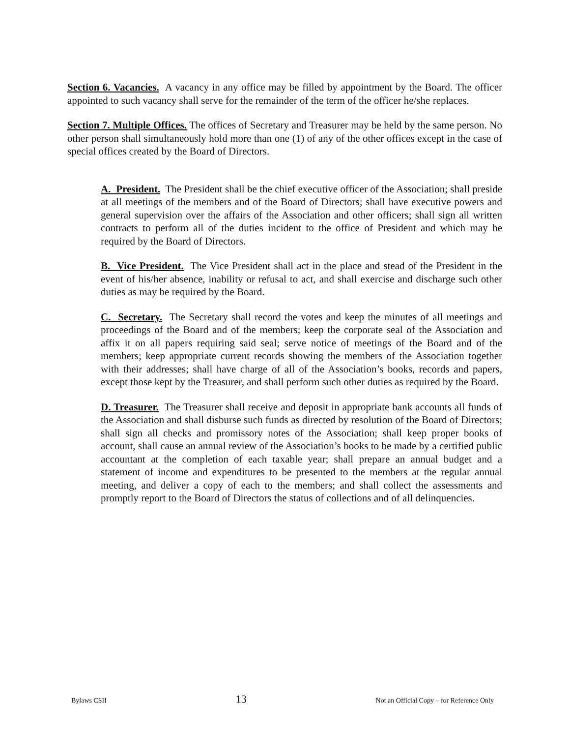Section 6. Vacancies. A vacancy in any office may be filled by appointment by the Board. The officer appointed to such vacancy shall serve for the remainder of the term of the officer he/she replaces.
Section 7. Multiple Offices. The offices of Secretary and Treasurer may be held by the same person. No other person shall simultaneously hold more than one (1) of any of the other offices except in the case of special offices created by the Board of Directors.
A. President. The President shall be the chief executive officer of the Association; shall preside at all meetings of the members and of the Board of Directors; shall have executive powers and general supervision over the affairs of the Association and other officers; shall sign all written contracts to perform all of the duties incident to the office of President and which may be required by the Board of Directors.
B. Vice President. The Vice President shall act in the place and stead of the President in the event of his/her absence, inability or refusal to act, and shall exercise and discharge such other duties as may be required by the Board.
C. Secretary. The Secretary shall record the votes and keep the minutes of all meetings and proceedings of the Board and of the members; keep the corporate seal of the Association and affix it on all papers requiring said seal; serve notice of meetings of the Board and of the members; keep appropriate current records showing the members of the Association together with their addresses; shall have charge of all of the Association’s books, records and papers, except those kept by the Treasurer, and shall perform such other duties as required by the Board.
D. Treasurer. The Treasurer shall receive and deposit in appropriate bank accounts all funds of the Association and shall disburse such funds as directed by resolution of the Board of Directors; shall sign all checks and promissory notes of the Association; shall keep proper books of account, shall cause an annual review of the Association’s books to be made by a certified public accountant at the completion of each taxable year; shall prepare an annual budget and a statement of income and expenditures to be presented to the members at the regular annual meeting, and deliver a copy of each to the members; and shall collect the assessments and promptly report to the Board of Directors the status of collections and of all delinquencies.
Bylaws CSII 13 Not an Official Copy – for Reference Only